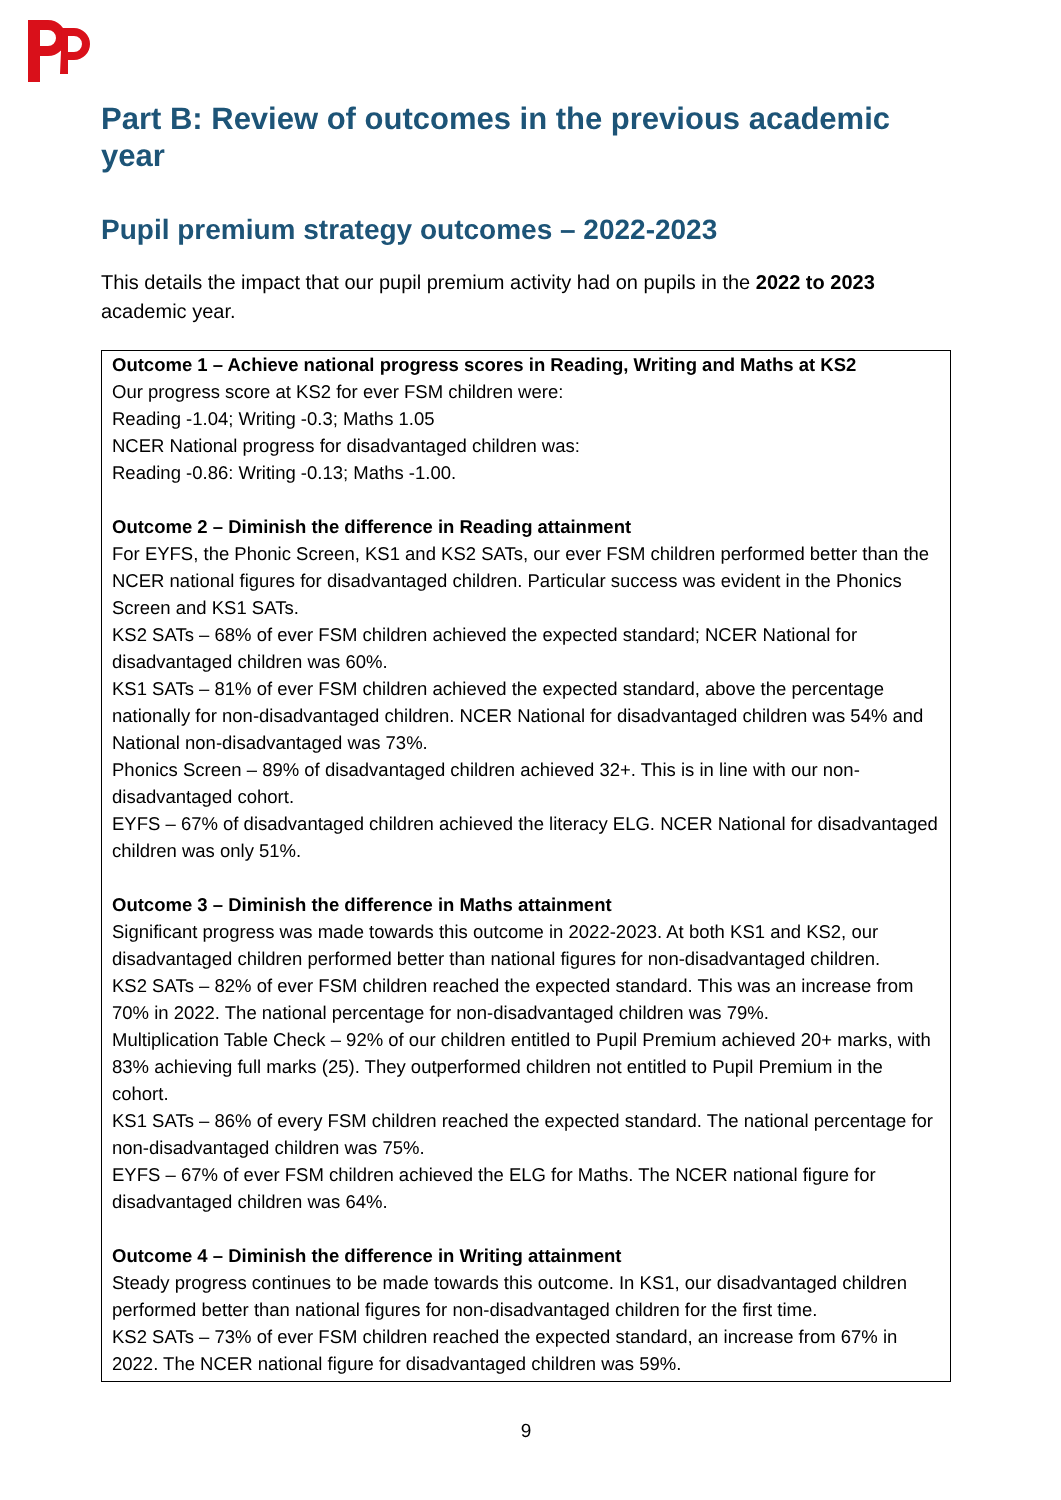Part B: Review of outcomes in the previous academic year
Pupil premium strategy outcomes – 2022-2023
This details the impact that our pupil premium activity had on pupils in the 2022 to 2023 academic year.
Outcome 1 – Achieve national progress scores in Reading, Writing and Maths at KS2
Our progress score at KS2 for ever FSM children were:
Reading -1.04; Writing -0.3; Maths 1.05
NCER National progress for disadvantaged children was:
Reading -0.86: Writing -0.13; Maths -1.00.
Outcome 2 – Diminish the difference in Reading attainment
For EYFS, the Phonic Screen, KS1 and KS2 SATs, our ever FSM children performed better than the NCER national figures for disadvantaged children. Particular success was evident in the Phonics Screen and KS1 SATs.
KS2 SATs – 68% of ever FSM children achieved the expected standard; NCER National for disadvantaged children was 60%.
KS1 SATs – 81% of ever FSM children achieved the expected standard, above the percentage nationally for non-disadvantaged children. NCER National for disadvantaged children was 54% and National non-disadvantaged was 73%.
Phonics Screen – 89% of disadvantaged children achieved 32+. This is in line with our non-disadvantaged cohort.
EYFS – 67% of disadvantaged children achieved the literacy ELG. NCER National for disadvantaged children was only 51%.
Outcome 3 – Diminish the difference in Maths attainment
Significant progress was made towards this outcome in 2022-2023. At both KS1 and KS2, our disadvantaged children performed better than national figures for non-disadvantaged children.
KS2 SATs – 82% of ever FSM children reached the expected standard. This was an increase from 70% in 2022. The national percentage for non-disadvantaged children was 79%.
Multiplication Table Check – 92% of our children entitled to Pupil Premium achieved 20+ marks, with 83% achieving full marks (25). They outperformed children not entitled to Pupil Premium in the cohort.
KS1 SATs – 86% of every FSM children reached the expected standard. The national percentage for non-disadvantaged children was 75%.
EYFS – 67% of ever FSM children achieved the ELG for Maths. The NCER national figure for disadvantaged children was 64%.
Outcome 4 – Diminish the difference in Writing attainment
Steady progress continues to be made towards this outcome. In KS1, our disadvantaged children performed better than national figures for non-disadvantaged children for the first time.
KS2 SATs – 73% of ever FSM children reached the expected standard, an increase from 67% in 2022. The NCER national figure for disadvantaged children was 59%.
9